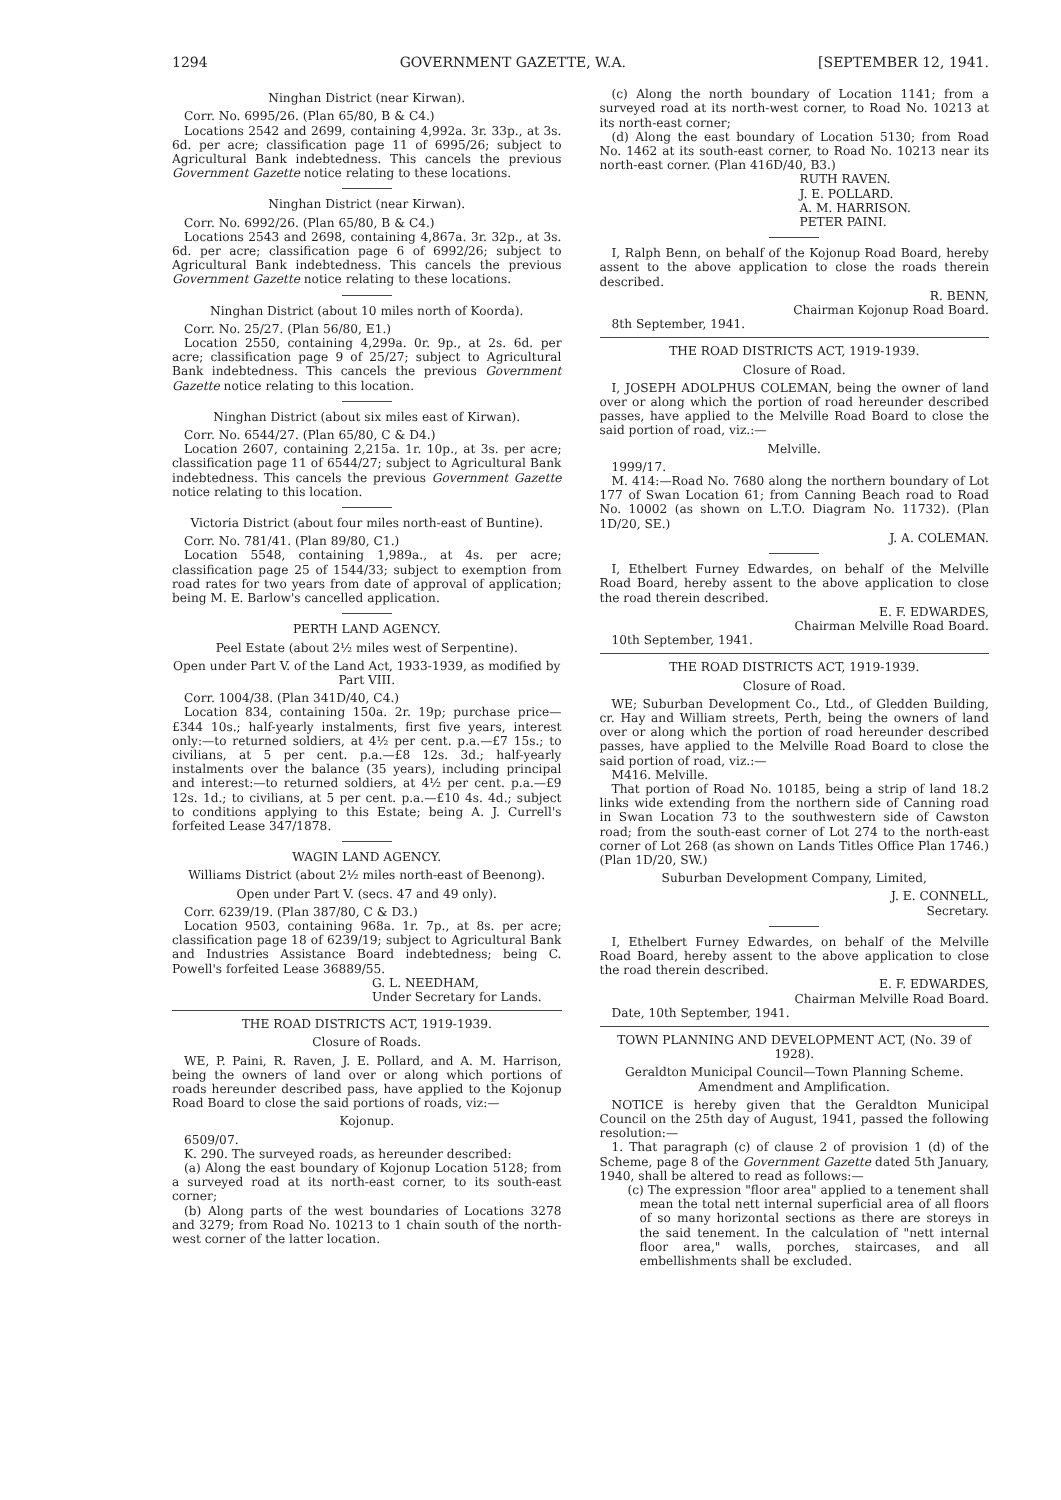1294 GOVERNMENT GAZETTE, W.A. [SEPTEMBER 12, 1941.
Ninghan District (near Kirwan).
Corr. No. 6995/26. (Plan 65/80, B & C4.)
Locations 2542 and 2699, containing 4,992a. 3r. 33p., at 3s. 6d. per acre; classification page 11 of 6995/26; subject to Agricultural Bank indebtedness. This cancels the previous Government Gazette notice relating to these locations.
Ninghan District (near Kirwan).
Corr. No. 6992/26. (Plan 65/80, B & C4.)
Locations 2543 and 2698, containing 4,867a. 3r. 32p., at 3s. 6d. per acre; classification page 6 of 6992/26; subject to Agricultural Bank indebtedness. This cancels the previous Government Gazette notice relating to these locations.
Ninghan District (about 10 miles north of Koorda).
Corr. No. 25/27. (Plan 56/80, E1.)
Location 2550, containing 4,299a. 0r. 9p., at 2s. 6d. per acre; classification page 9 of 25/27; subject to Agricultural Bank indebtedness. This cancels the previous Government Gazette notice relating to this location.
Ninghan District (about six miles east of Kirwan).
Corr. No. 6544/27. (Plan 65/80, C & D4.)
Location 2607, containing 2,215a. 1r. 10p., at 3s. per acre; classification page 11 of 6544/27; subject to Agricultural Bank indebtedness. This cancels the previous Government Gazette notice relating to this location.
Victoria District (about four miles north-east of Buntine).
Corr. No. 781/41. (Plan 89/80, C1.)
Location 5548, containing 1,989a., at 4s. per acre; classification page 25 of 1544/33; subject to exemption from road rates for two years from date of approval of application; being M. E. Barlow's cancelled application.
PERTH LAND AGENCY.
Peel Estate (about 2½ miles west of Serpentine).
Open under Part V. of the Land Act, 1933-1939, as modified by Part VIII.
Corr. 1004/38. (Plan 341D/40, C4.)
Location 834, containing 150a. 2r. 19p; purchase price—£344 10s.; half-yearly instalments, first five years, interest only:—to returned soldiers, at 4½ per cent. p.a.—£7 15s.; to civilians, at 5 per cent. p.a.—£8 12s. 3d.; half-yearly instalments over the balance (35 years), including principal and interest:—to returned soldiers, at 4½ per cent. p.a.—£9 12s. 1d.; to civilians, at 5 per cent. p.a.—£10 4s. 4d.; subject to conditions applying to this Estate; being A. J. Currell's forfeited Lease 347/1878.
WAGIN LAND AGENCY.
Williams District (about 2½ miles north-east of Beenong).
Open under Part V. (secs. 47 and 49 only).
Corr. 6239/19. (Plan 387/80, C & D3.)
Location 9503, containing 968a. 1r. 7p., at 8s. per acre; classification page 18 of 6239/19; subject to Agricultural Bank and Industries Assistance Board indebtedness; being C. Powell's forfeited Lease 36889/55.
G. L. NEEDHAM,
Under Secretary for Lands.
THE ROAD DISTRICTS ACT, 1919-1939.
Closure of Roads.
WE, P. Paini, R. Raven, J. E. Pollard, and A. M. Harrison, being the owners of land over or along which portions of roads hereunder described pass, have applied to the Kojonup Road Board to close the said portions of roads, viz:—
Kojonup.
6509/07.
K. 290. The surveyed roads, as hereunder described:
(a) Along the east boundary of Kojonup Location 5128; from a surveyed road at its north-east corner, to its south-east corner;
(b) Along parts of the west boundaries of Locations 3278 and 3279; from Road No. 10213 to 1 chain south of the north-west corner of the latter location.
(c) Along the north boundary of Location 1141; from a surveyed road at its north-west corner, to Road No. 10213 at its north-east corner;
(d) Along the east boundary of Location 5130; from Road No. 1462 at its south-east corner, to Road No. 10213 near its north-east corner. (Plan 416D/40, B3.)
RUTH RAVEN.
J. E. POLLARD.
A. M. HARRISON.
PETER PAINI.
I, Ralph Benn, on behalf of the Kojonup Road Board, hereby assent to the above application to close the roads therein described.
R. BENN,
Chairman Kojonup Road Board.
8th September, 1941.
THE ROAD DISTRICTS ACT, 1919-1939.
Closure of Road.
I, JOSEPH ADOLPHUS COLEMAN, being the owner of land over or along which the portion of road hereunder described passes, have applied to the Melville Road Board to close the said portion of road, viz.:—
Melville.
1999/17.
M. 414:—Road No. 7680 along the northern boundary of Lot 177 of Swan Location 61; from Canning Beach road to Road No. 10002 (as shown on L.T.O. Diagram No. 11732). (Plan 1D/20, SE.)
J. A. COLEMAN.
I, Ethelbert Furney Edwardes, on behalf of the Melville Road Board, hereby assent to the above application to close the road therein described.
E. F. EDWARDES,
Chairman Melville Road Board.
10th September, 1941.
THE ROAD DISTRICTS ACT, 1919-1939.
Closure of Road.
WE; Suburban Development Co., Ltd., of Gledden Building, cr. Hay and William streets, Perth, being the owners of land over or along which the portion of road hereunder described passes, have applied to the Melville Road Board to close the said portion of road, viz.:—
M416. Melville.
That portion of Road No. 10185, being a strip of land 18.2 links wide extending from the northern side of Canning road in Swan Location 73 to the southwestern side of Cawston road; from the south-east corner of Lot 274 to the north-east corner of Lot 268 (as shown on Lands Titles Office Plan 1746.) (Plan 1D/20, SW.)
Suburban Development Company, Limited,
J. E. CONNELL,
Secretary.
I, Ethelbert Furney Edwardes, on behalf of the Melville Road Board, hereby assent to the above application to close the road therein described.
E. F. EDWARDES,
Chairman Melville Road Board.
Date, 10th September, 1941.
TOWN PLANNING AND DEVELOPMENT ACT, (No. 39 of 1928).
Geraldton Municipal Council—Town Planning Scheme. Amendment and Amplification.
NOTICE is hereby given that the Geraldton Municipal Council on the 25th day of August, 1941, passed the following resolution:—
1. That paragraph (c) of clause 2 of provision 1 (d) of the Scheme, page 8 of the Government Gazette dated 5th January, 1940, shall be altered to read as follows:—
(c) The expression "floor area" applied to a tenement shall mean the total nett internal superficial area of all floors of so many horizontal sections as there are storeys in the said tenement. In the calculation of "nett internal floor area," walls, porches, staircases, and all embellishments shall be excluded.